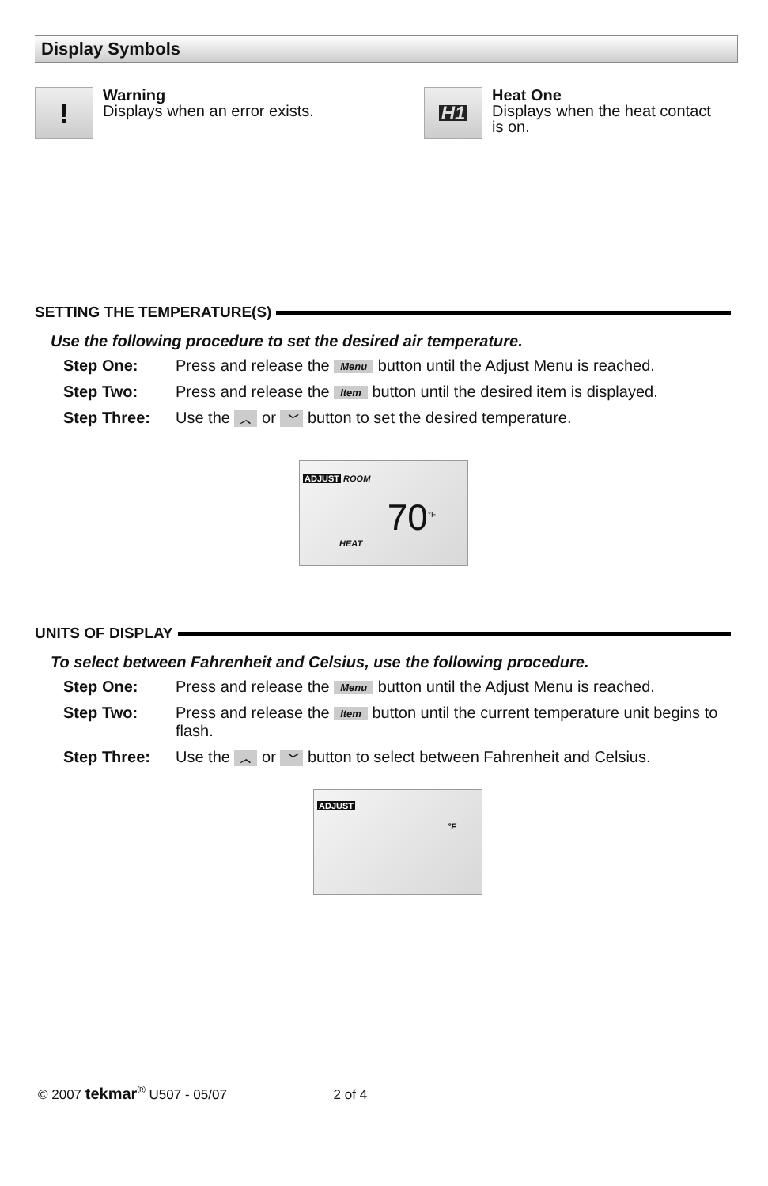Display Symbols
!
Warning
Displays when an error exists.
H1
Heat One
Displays when the heat contact
is on.
SETTING THE TEMPERATURE(S)
Use the following procedure to set the desired air temperature.
Step One: Press and release the Menu button until the Adjust Menu is reached.
Step Two: Press and release the Item button until the desired item is displayed.
Step Three: Use the ︿ or ﹀ button to set the desired temperature.
ADJUST ROOM
70<sup>°F</sup>
HEAT
UNITS OF DISPLAY
To select between Fahrenheit and Celsius, use the following procedure.
Step One: Press and release the Menu button until the Adjust Menu is reached.
Step Two: Press and release the Item button until the current temperature unit begins to flash.
Step Three: Use the ︿ or ﹀ button to select between Fahrenheit and Celsius.
ADJUST
°F
© 2007 tekmar<sup>®</sup> U507 - 05/07 2 of 4